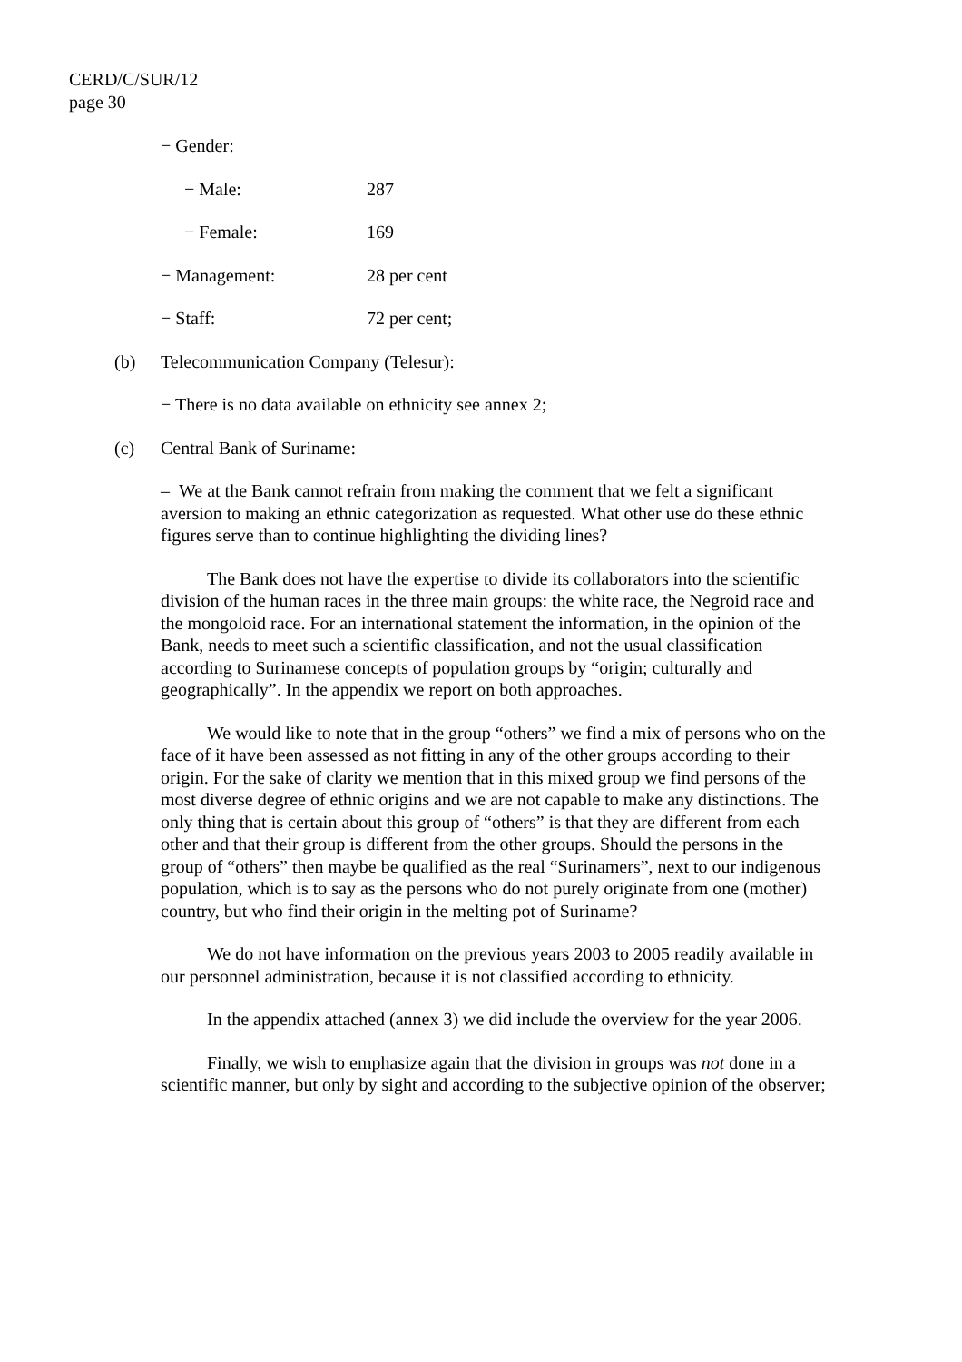CERD/C/SUR/12
page 30
− Gender:
− Male: 287
− Female: 169
− Management: 28 per cent
− Staff: 72 per cent;
(b) Telecommunication Company (Telesur):
− There is no data available on ethnicity see annex 2;
(c) Central Bank of Suriname:
– We at the Bank cannot refrain from making the comment that we felt a significant aversion to making an ethnic categorization as requested. What other use do these ethnic figures serve than to continue highlighting the dividing lines?
The Bank does not have the expertise to divide its collaborators into the scientific division of the human races in the three main groups: the white race, the Negroid race and the mongoloid race. For an international statement the information, in the opinion of the Bank, needs to meet such a scientific classification, and not the usual classification according to Surinamese concepts of population groups by “origin; culturally and geographically”. In the appendix we report on both approaches.
We would like to note that in the group “others” we find a mix of persons who on the face of it have been assessed as not fitting in any of the other groups according to their origin. For the sake of clarity we mention that in this mixed group we find persons of the most diverse degree of ethnic origins and we are not capable to make any distinctions. The only thing that is certain about this group of “others” is that they are different from each other and that their group is different from the other groups. Should the persons in the group of “others” then maybe be qualified as the real “Surinamers”, next to our indigenous population, which is to say as the persons who do not purely originate from one (mother) country, but who find their origin in the melting pot of Suriname?
We do not have information on the previous years 2003 to 2005 readily available in our personnel administration, because it is not classified according to ethnicity.
In the appendix attached (annex 3) we did include the overview for the year 2006.
Finally, we wish to emphasize again that the division in groups was not done in a scientific manner, but only by sight and according to the subjective opinion of the observer;